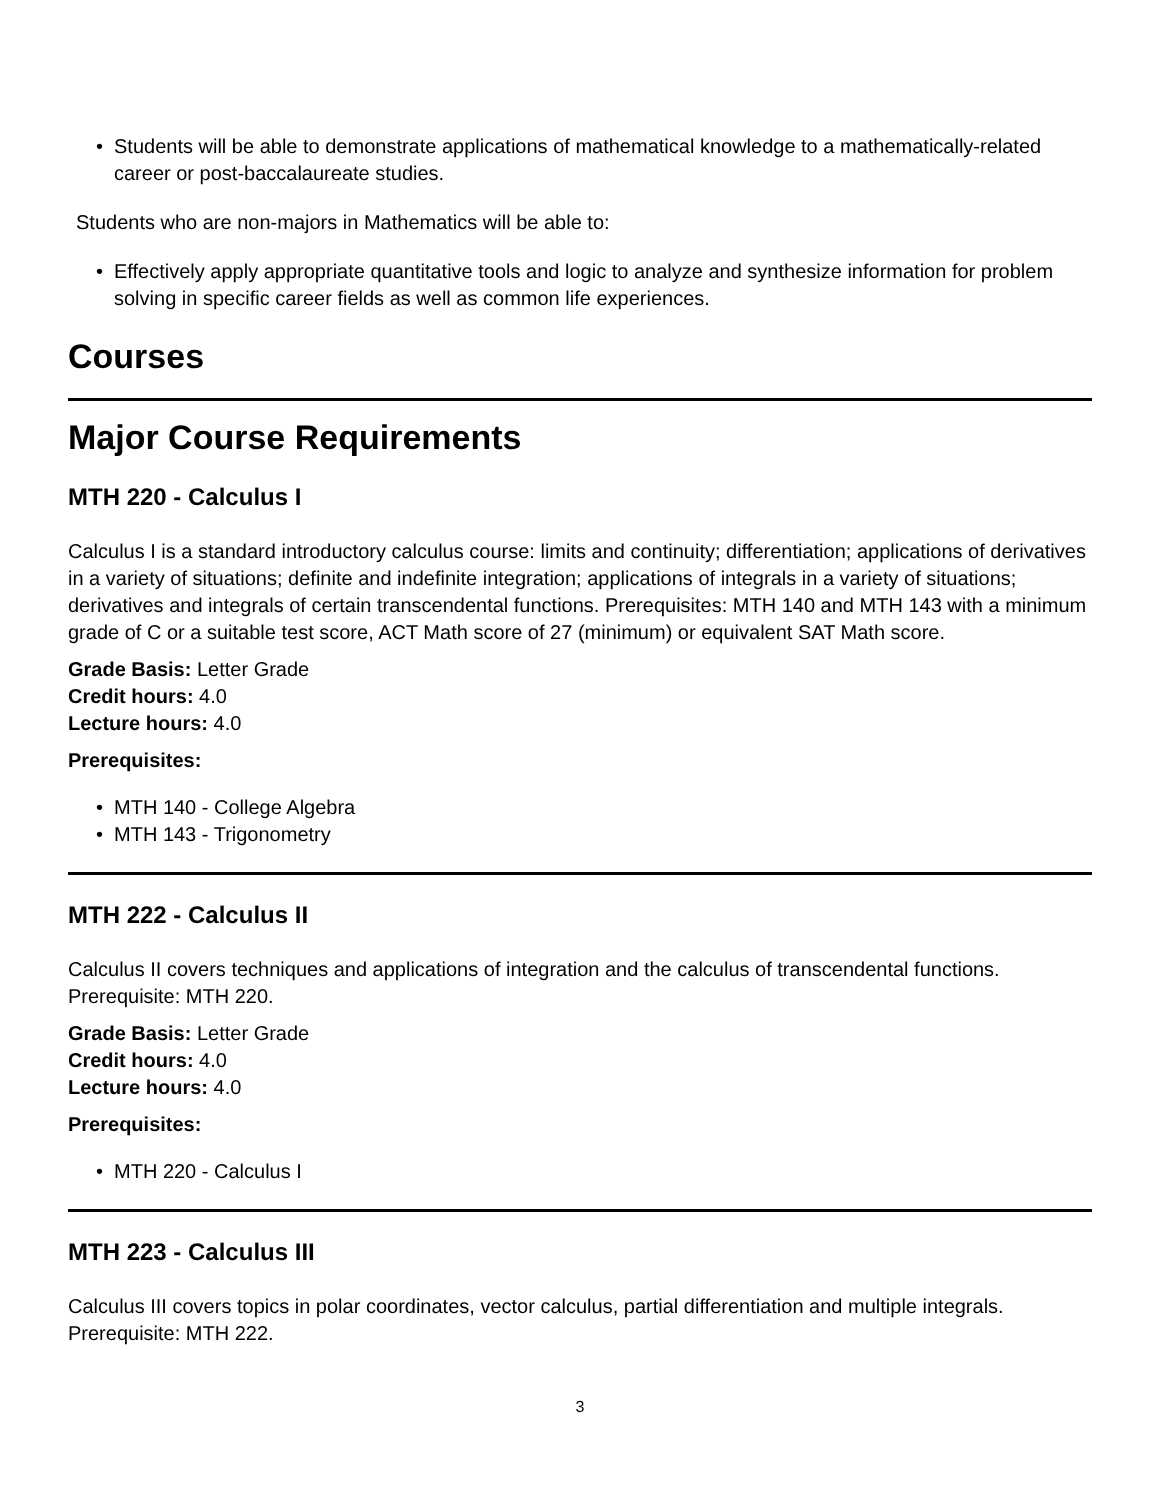• Students will be able to demonstrate applications of mathematical knowledge to a mathematically-related career or post-baccalaureate studies.
Students who are non-majors in Mathematics will be able to:
• Effectively apply appropriate quantitative tools and logic to analyze and synthesize information for problem solving in specific career fields as well as common life experiences.
Courses
Major Course Requirements
MTH 220 - Calculus I
Calculus I is a standard introductory calculus course: limits and continuity; differentiation; applications of derivatives in a variety of situations; definite and indefinite integration; applications of integrals in a variety of situations; derivatives and integrals of certain transcendental functions. Prerequisites: MTH 140 and MTH 143 with a minimum grade of C or a suitable test score, ACT Math score of 27 (minimum) or equivalent SAT Math score.
Grade Basis: Letter Grade
Credit hours: 4.0
Lecture hours: 4.0
Prerequisites:
• MTH 140 - College Algebra
• MTH 143 - Trigonometry
MTH 222 - Calculus II
Calculus II covers techniques and applications of integration and the calculus of transcendental functions. Prerequisite: MTH 220.
Grade Basis: Letter Grade
Credit hours: 4.0
Lecture hours: 4.0
Prerequisites:
• MTH 220 - Calculus I
MTH 223 - Calculus III
Calculus III covers topics in polar coordinates, vector calculus, partial differentiation and multiple integrals. Prerequisite: MTH 222.
3